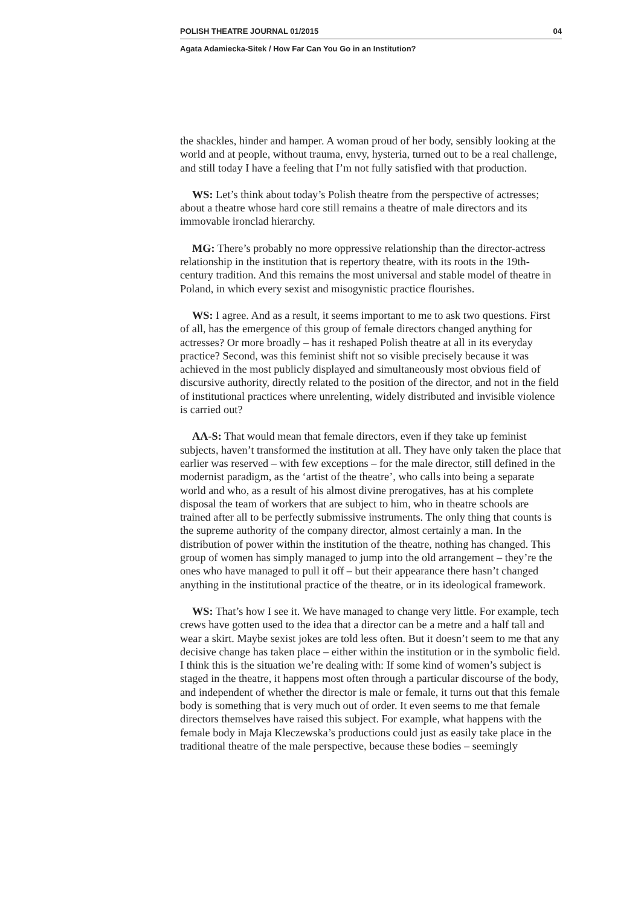POLISH THEATRE JOURNAL 01/2015 04
Agata Adamiecka-Sitek / How Far Can You Go in an Institution?
the shackles, hinder and hamper. A woman proud of her body, sensibly looking at the world and at people, without trauma, envy, hysteria, turned out to be a real challenge, and still today I have a feeling that I’m not fully satisfied with that production.
WS: Let’s think about today’s Polish theatre from the perspective of actresses; about a theatre whose hard core still remains a theatre of male directors and its immovable ironclad hierarchy.
MG: There’s probably no more oppressive relationship than the director-actress relationship in the institution that is repertory theatre, with its roots in the 19th-century tradition. And this remains the most universal and stable model of theatre in Poland, in which every sexist and misogynistic practice flourishes.
WS: I agree. And as a result, it seems important to me to ask two questions. First of all, has the emergence of this group of female directors changed anything for actresses? Or more broadly – has it reshaped Polish theatre at all in its everyday practice? Second, was this feminist shift not so visible precisely because it was achieved in the most publicly displayed and simultaneously most obvious field of discursive authority, directly related to the position of the director, and not in the field of institutional practices where unrelenting, widely distributed and invisible violence is carried out?
AA-S: That would mean that female directors, even if they take up feminist subjects, haven’t transformed the institution at all. They have only taken the place that earlier was reserved – with few exceptions – for the male director, still defined in the modernist paradigm, as the ‘artist of the theatre’, who calls into being a separate world and who, as a result of his almost divine prerogatives, has at his complete disposal the team of workers that are subject to him, who in theatre schools are trained after all to be perfectly submissive instruments. The only thing that counts is the supreme authority of the company director, almost certainly a man. In the distribution of power within the institution of the theatre, nothing has changed. This group of women has simply managed to jump into the old arrangement – they’re the ones who have managed to pull it off – but their appearance there hasn’t changed anything in the institutional practice of the theatre, or in its ideological framework.
WS: That’s how I see it. We have managed to change very little. For example, tech crews have gotten used to the idea that a director can be a metre and a half tall and wear a skirt. Maybe sexist jokes are told less often. But it doesn’t seem to me that any decisive change has taken place – either within the institution or in the symbolic field. I think this is the situation we’re dealing with: If some kind of women’s subject is staged in the theatre, it happens most often through a particular discourse of the body, and independent of whether the director is male or female, it turns out that this female body is something that is very much out of order. It even seems to me that female directors themselves have raised this subject. For example, what happens with the female body in Maja Kleczewska’s productions could just as easily take place in the traditional theatre of the male perspective, because these bodies – seemingly